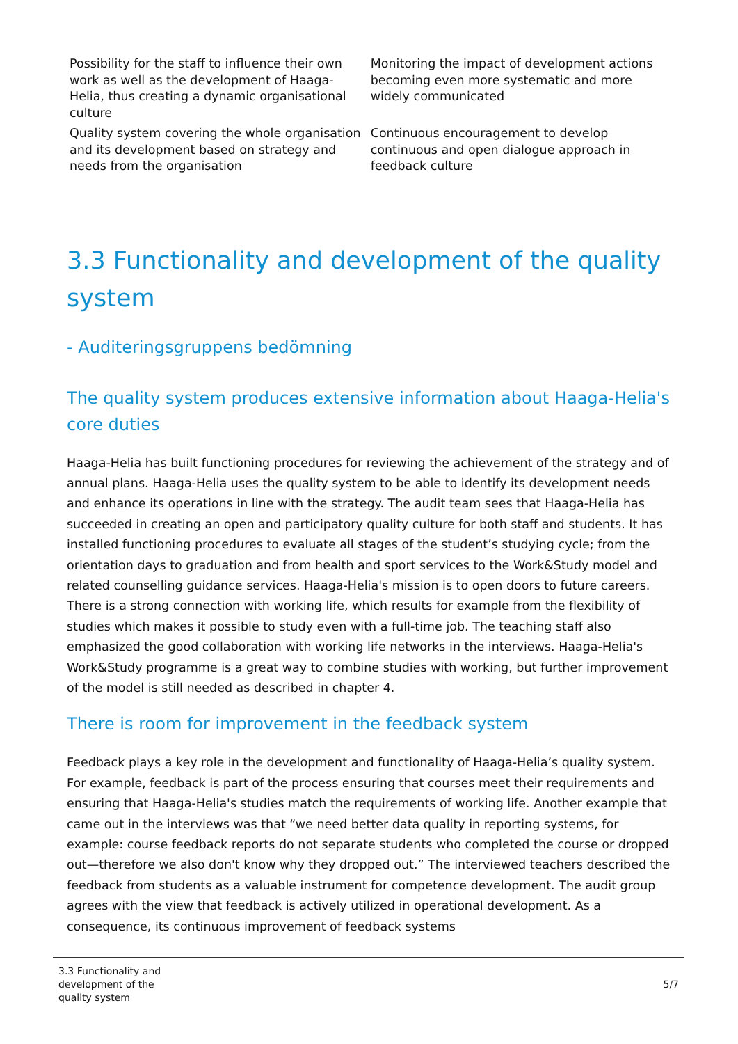| Possibility for the staff to influence their own work as well as the development of Haaga-Helia, thus creating a dynamic organisational culture | Monitoring the impact of development actions becoming even more systematic and more widely communicated |
| Quality system covering the whole organisation and its development based on strategy and needs from the organisation | Continuous encouragement to develop continuous and open dialogue approach in feedback culture |
3.3 Functionality and development of the quality system
- Auditeringsgruppens bedömning
The quality system produces extensive information about Haaga-Helia's core duties
Haaga-Helia has built functioning procedures for reviewing the achievement of the strategy and of annual plans. Haaga-Helia uses the quality system to be able to identify its development needs and enhance its operations in line with the strategy. The audit team sees that Haaga-Helia has succeeded in creating an open and participatory quality culture for both staff and students. It has installed functioning procedures to evaluate all stages of the student’s studying cycle; from the orientation days to graduation and from health and sport services to the Work&Study model and related counselling guidance services. Haaga-Helia's mission is to open doors to future careers. There is a strong connection with working life, which results for example from the flexibility of studies which makes it possible to study even with a full-time job. The teaching staff also emphasized the good collaboration with working life networks in the interviews. Haaga-Helia's Work&Study programme is a great way to combine studies with working, but further improvement of the model is still needed as described in chapter 4.
There is room for improvement in the feedback system
Feedback plays a key role in the development and functionality of Haaga-Helia’s quality system. For example, feedback is part of the process ensuring that courses meet their requirements and ensuring that Haaga-Helia's studies match the requirements of working life. Another example that came out in the interviews was that “we need better data quality in reporting systems, for example: course feedback reports do not separate students who completed the course or dropped out—therefore we also don't know why they dropped out.” The interviewed teachers described the feedback from students as a valuable instrument for competence development. The audit group agrees with the view that feedback is actively utilized in operational development. As a consequence, its continuous improvement of feedback systems
3.3 Functionality and
development of the
quality system
5/7